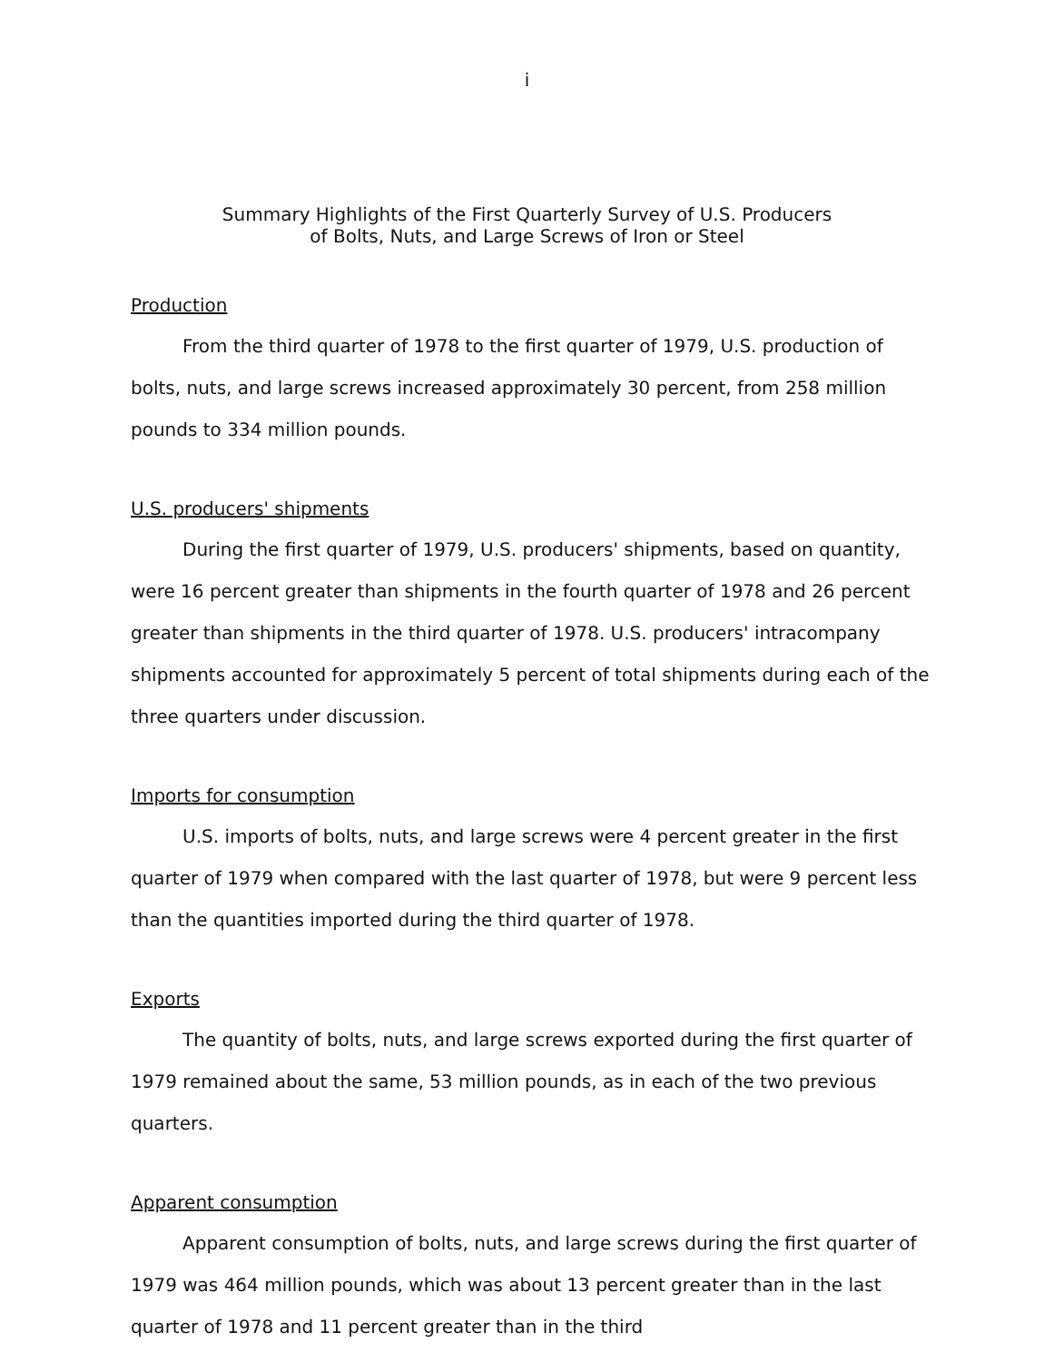i
Summary Highlights of the First Quarterly Survey of U.S. Producers
of Bolts, Nuts, and Large Screws of Iron or Steel
Production
From the third quarter of 1978 to the first quarter of 1979, U.S. production of bolts, nuts, and large screws increased approximately 30 percent, from 258 million pounds to 334 million pounds.
U.S. producers' shipments
During the first quarter of 1979, U.S. producers' shipments, based on quantity, were 16 percent greater than shipments in the fourth quarter of 1978 and 26 percent greater than shipments in the third quarter of 1978. U.S. producers' intracompany shipments accounted for approximately 5 percent of total shipments during each of the three quarters under discussion.
Imports for consumption
U.S. imports of bolts, nuts, and large screws were 4 percent greater in the first quarter of 1979 when compared with the last quarter of 1978, but were 9 percent less than the quantities imported during the third quarter of 1978.
Exports
The quantity of bolts, nuts, and large screws exported during the first quarter of 1979 remained about the same, 53 million pounds, as in each of the two previous quarters.
Apparent consumption
Apparent consumption of bolts, nuts, and large screws during the first quarter of 1979 was 464 million pounds, which was about 13 percent greater than in the last quarter of 1978 and 11 percent greater than in the third